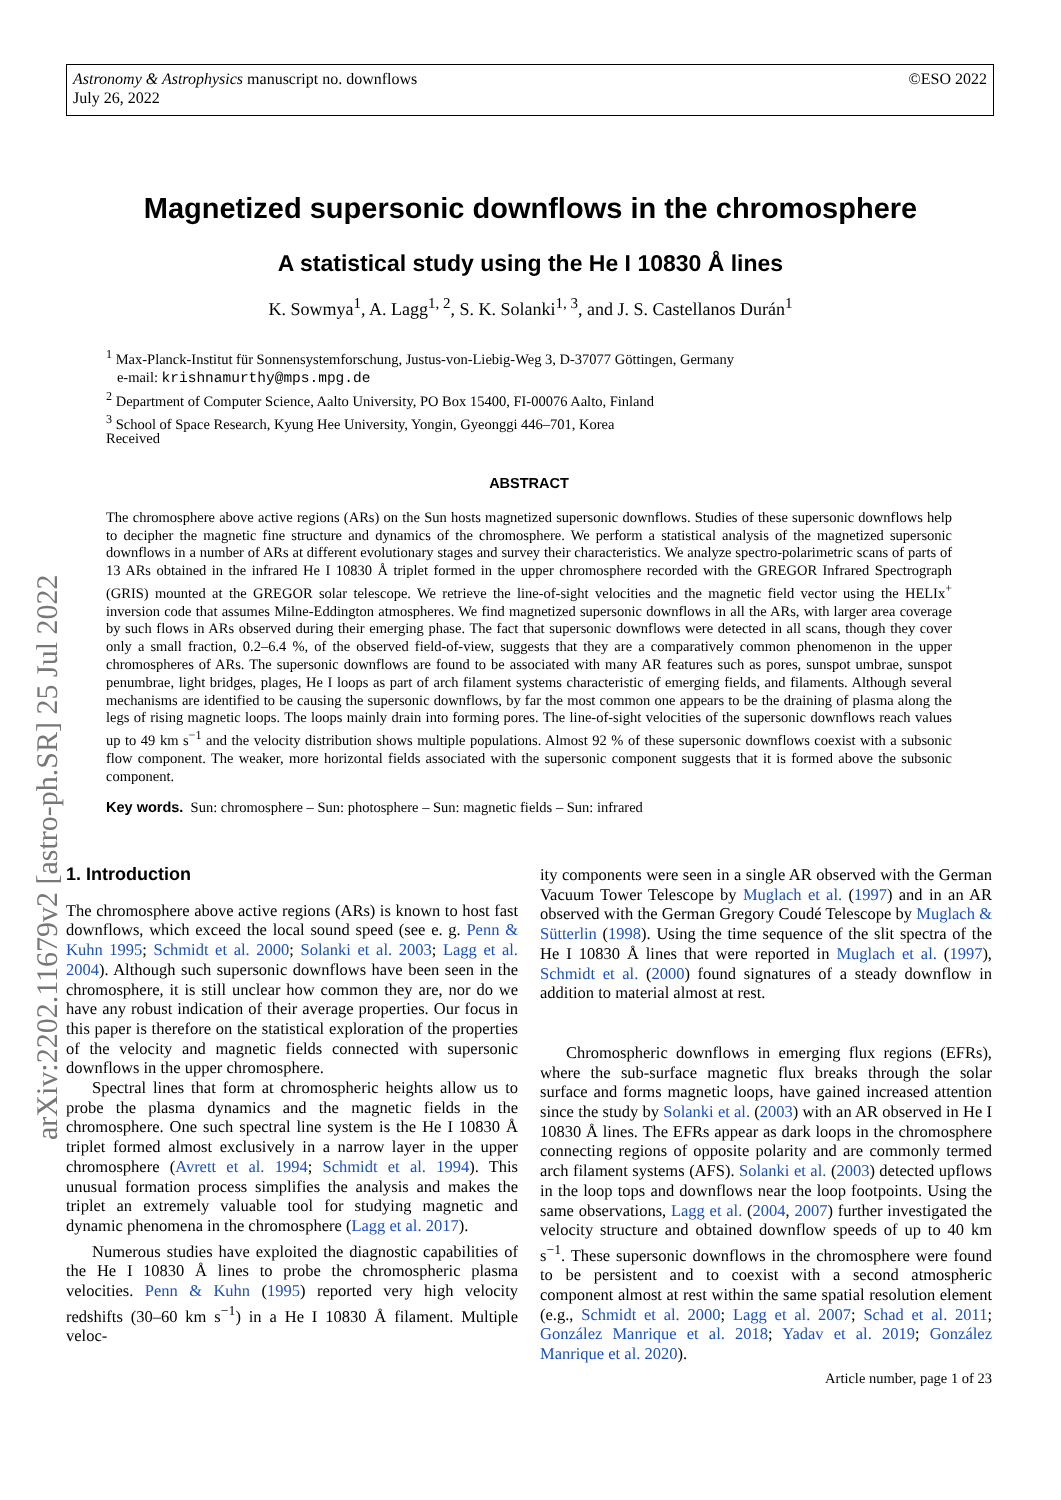Astronomy & Astrophysics manuscript no. downflows
July 26, 2022
©ESO 2022
arXiv:2202.11679v2 [astro-ph.SR] 25 Jul 2022
Magnetized supersonic downflows in the chromosphere
A statistical study using the He I 10830 Å lines
K. Sowmya<sup>1</sup>, A. Lagg<sup>1, 2</sup>, S. K. Solanki<sup>1, 3</sup>, and J. S. Castellanos Durán<sup>1</sup>
<sup>1</sup> Max-Planck-Institut für Sonnensystemforschung, Justus-von-Liebig-Weg 3, D-37077 Göttingen, Germany
e-mail: krishnamurthy@mps.mpg.de
<sup>2</sup> Department of Computer Science, Aalto University, PO Box 15400, FI-00076 Aalto, Finland
<sup>3</sup> School of Space Research, Kyung Hee University, Yongin, Gyeonggi 446–701, Korea
Received
ABSTRACT
The chromosphere above active regions (ARs) on the Sun hosts magnetized supersonic downflows. Studies of these supersonic downflows help to decipher the magnetic fine structure and dynamics of the chromosphere. We perform a statistical analysis of the magnetized supersonic downflows in a number of ARs at different evolutionary stages and survey their characteristics. We analyze spectro-polarimetric scans of parts of 13 ARs obtained in the infrared He I 10830 Å triplet formed in the upper chromosphere recorded with the GREGOR Infrared Spectrograph (GRIS) mounted at the GREGOR solar telescope. We retrieve the line-of-sight velocities and the magnetic field vector using the HELIx<sup>+</sup> inversion code that assumes Milne-Eddington atmospheres. We find magnetized supersonic downflows in all the ARs, with larger area coverage by such flows in ARs observed during their emerging phase. The fact that supersonic downflows were detected in all scans, though they cover only a small fraction, 0.2–6.4 %, of the observed field-of-view, suggests that they are a comparatively common phenomenon in the upper chromospheres of ARs. The supersonic downflows are found to be associated with many AR features such as pores, sunspot umbrae, sunspot penumbrae, light bridges, plages, He I loops as part of arch filament systems characteristic of emerging fields, and filaments. Although several mechanisms are identified to be causing the supersonic downflows, by far the most common one appears to be the draining of plasma along the legs of rising magnetic loops. The loops mainly drain into forming pores. The line-of-sight velocities of the supersonic downflows reach values up to 49 km s<sup>−1</sup> and the velocity distribution shows multiple populations. Almost 92 % of these supersonic downflows coexist with a subsonic flow component. The weaker, more horizontal fields associated with the supersonic component suggests that it is formed above the subsonic component.
Key words. Sun: chromosphere – Sun: photosphere – Sun: magnetic fields – Sun: infrared
1. Introduction
The chromosphere above active regions (ARs) is known to host fast downflows, which exceed the local sound speed (see e. g. Penn & Kuhn 1995; Schmidt et al. 2000; Solanki et al. 2003; Lagg et al. 2004). Although such supersonic downflows have been seen in the chromosphere, it is still unclear how common they are, nor do we have any robust indication of their average properties. Our focus in this paper is therefore on the statistical exploration of the properties of the velocity and magnetic fields connected with supersonic downflows in the upper chromosphere.
Spectral lines that form at chromospheric heights allow us to probe the plasma dynamics and the magnetic fields in the chromosphere. One such spectral line system is the He I 10830 Å triplet formed almost exclusively in a narrow layer in the upper chromosphere (Avrett et al. 1994; Schmidt et al. 1994). This unusual formation process simplifies the analysis and makes the triplet an extremely valuable tool for studying magnetic and dynamic phenomena in the chromosphere (Lagg et al. 2017).
Numerous studies have exploited the diagnostic capabilities of the He I 10830 Å lines to probe the chromospheric plasma velocities. Penn & Kuhn (1995) reported very high velocity redshifts (30–60 km s<sup>−1</sup>) in a He I 10830 Å filament. Multiple veloc-
ity components were seen in a single AR observed with the German Vacuum Tower Telescope by Muglach et al. (1997) and in an AR observed with the German Gregory Coudé Telescope by Muglach & Sütterlin (1998). Using the time sequence of the slit spectra of the He I 10830 Å lines that were reported in Muglach et al. (1997), Schmidt et al. (2000) found signatures of a steady downflow in addition to material almost at rest.
Chromospheric downflows in emerging flux regions (EFRs), where the sub-surface magnetic flux breaks through the solar surface and forms magnetic loops, have gained increased attention since the study by Solanki et al. (2003) with an AR observed in He I 10830 Å lines. The EFRs appear as dark loops in the chromosphere connecting regions of opposite polarity and are commonly termed arch filament systems (AFS). Solanki et al. (2003) detected upflows in the loop tops and downflows near the loop footpoints. Using the same observations, Lagg et al. (2004, 2007) further investigated the velocity structure and obtained downflow speeds of up to 40 km s<sup>−1</sup>. These supersonic downflows in the chromosphere were found to be persistent and to coexist with a second atmospheric component almost at rest within the same spatial resolution element (e.g., Schmidt et al. 2000; Lagg et al. 2007; Schad et al. 2011; González Manrique et al. 2018; Yadav et al. 2019; González Manrique et al. 2020).
Article number, page 1 of 23